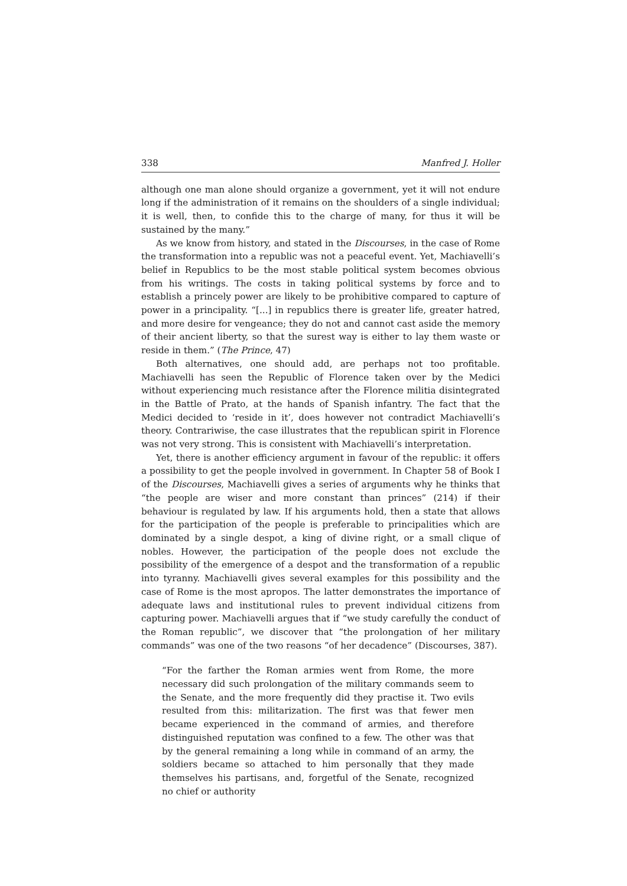338 Manfred J. Holler
although one man alone should organize a government, yet it will not endure long if the administration of it remains on the shoulders of a single individual; it is well, then, to confide this to the charge of many, for thus it will be sustained by the many.”
As we know from history, and stated in the Discourses, in the case of Rome the transformation into a republic was not a peaceful event. Yet, Machiavelli’s belief in Republics to be the most stable political system becomes obvious from his writings. The costs in taking political systems by force and to establish a princely power are likely to be prohibitive compared to capture of power in a principality. “[...] in republics there is greater life, greater hatred, and more desire for vengeance; they do not and cannot cast aside the memory of their ancient liberty, so that the surest way is either to lay them waste or reside in them.” (The Prince, 47)
Both alternatives, one should add, are perhaps not too profitable. Machiavelli has seen the Republic of Florence taken over by the Medici without experiencing much resistance after the Florence militia disintegrated in the Battle of Prato, at the hands of Spanish infantry. The fact that the Medici decided to ‘reside in it’, does however not contradict Machiavelli’s theory. Contrariwise, the case illustrates that the republican spirit in Florence was not very strong. This is consistent with Machiavelli’s interpretation.
Yet, there is another efficiency argument in favour of the republic: it offers a possibility to get the people involved in government. In Chapter 58 of Book I of the Discourses, Machiavelli gives a series of arguments why he thinks that “the people are wiser and more constant than princes” (214) if their behaviour is regulated by law. If his arguments hold, then a state that allows for the participation of the people is preferable to principalities which are dominated by a single despot, a king of divine right, or a small clique of nobles. However, the participation of the people does not exclude the possibility of the emergence of a despot and the transformation of a republic into tyranny. Machiavelli gives several examples for this possibility and the case of Rome is the most apropos. The latter demonstrates the importance of adequate laws and institutional rules to prevent individual citizens from capturing power. Machiavelli argues that if “we study carefully the conduct of the Roman republic”, we discover that “the prolongation of her military commands” was one of the two reasons “of her decadence” (Discourses, 387).
“For the farther the Roman armies went from Rome, the more necessary did such prolongation of the military commands seem to the Senate, and the more frequently did they practise it. Two evils resulted from this: militarization. The first was that fewer men became experienced in the command of armies, and therefore distinguished reputation was confined to a few. The other was that by the general remaining a long while in command of an army, the soldiers became so attached to him personally that they made themselves his partisans, and, forgetful of the Senate, recognized no chief or authority